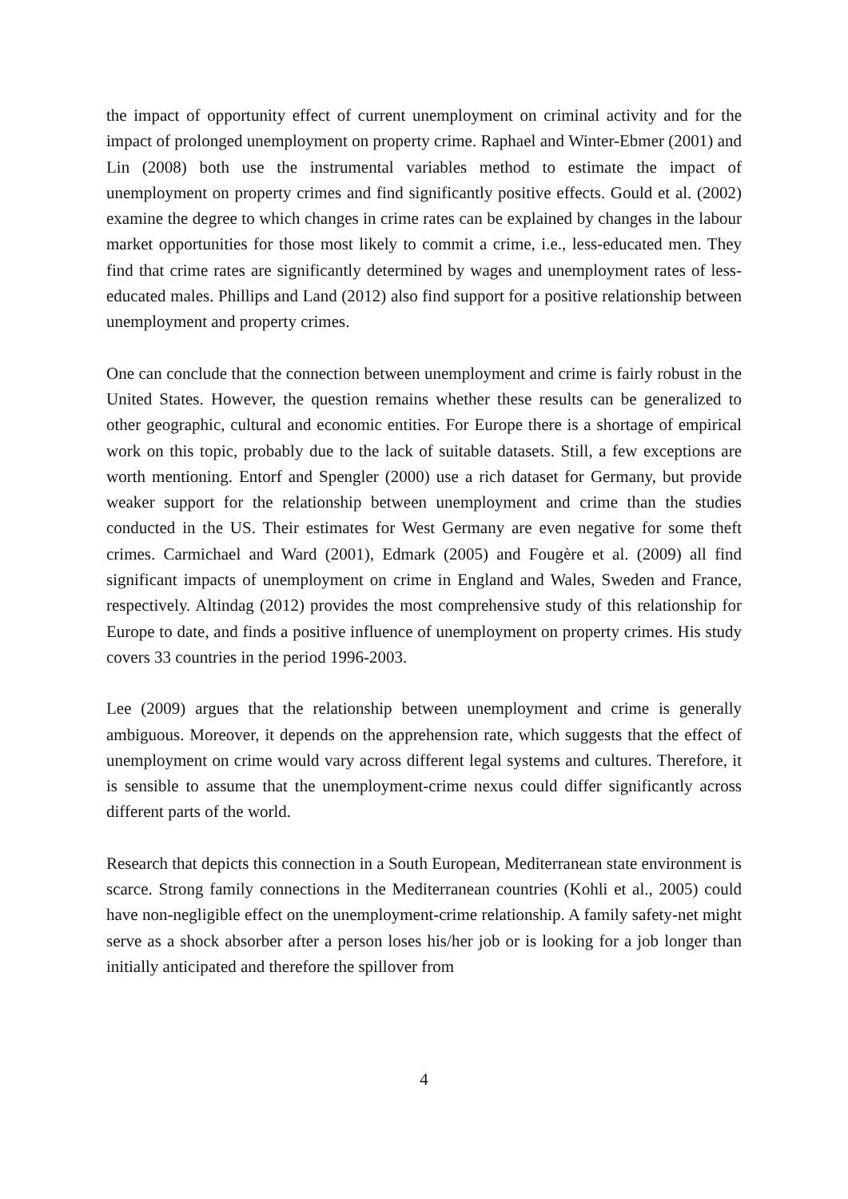the impact of opportunity effect of current unemployment on criminal activity and for the impact of prolonged unemployment on property crime. Raphael and Winter-Ebmer (2001) and Lin (2008) both use the instrumental variables method to estimate the impact of unemployment on property crimes and find significantly positive effects. Gould et al. (2002) examine the degree to which changes in crime rates can be explained by changes in the labour market opportunities for those most likely to commit a crime, i.e., less-educated men. They find that crime rates are significantly determined by wages and unemployment rates of less-educated males. Phillips and Land (2012) also find support for a positive relationship between unemployment and property crimes.
One can conclude that the connection between unemployment and crime is fairly robust in the United States. However, the question remains whether these results can be generalized to other geographic, cultural and economic entities. For Europe there is a shortage of empirical work on this topic, probably due to the lack of suitable datasets. Still, a few exceptions are worth mentioning. Entorf and Spengler (2000) use a rich dataset for Germany, but provide weaker support for the relationship between unemployment and crime than the studies conducted in the US. Their estimates for West Germany are even negative for some theft crimes. Carmichael and Ward (2001), Edmark (2005) and Fougère et al. (2009) all find significant impacts of unemployment on crime in England and Wales, Sweden and France, respectively. Altindag (2012) provides the most comprehensive study of this relationship for Europe to date, and finds a positive influence of unemployment on property crimes. His study covers 33 countries in the period 1996-2003.
Lee (2009) argues that the relationship between unemployment and crime is generally ambiguous. Moreover, it depends on the apprehension rate, which suggests that the effect of unemployment on crime would vary across different legal systems and cultures. Therefore, it is sensible to assume that the unemployment-crime nexus could differ significantly across different parts of the world.
Research that depicts this connection in a South European, Mediterranean state environment is scarce. Strong family connections in the Mediterranean countries (Kohli et al., 2005) could have non-negligible effect on the unemployment-crime relationship. A family safety-net might serve as a shock absorber after a person loses his/her job or is looking for a job longer than initially anticipated and therefore the spillover from
4